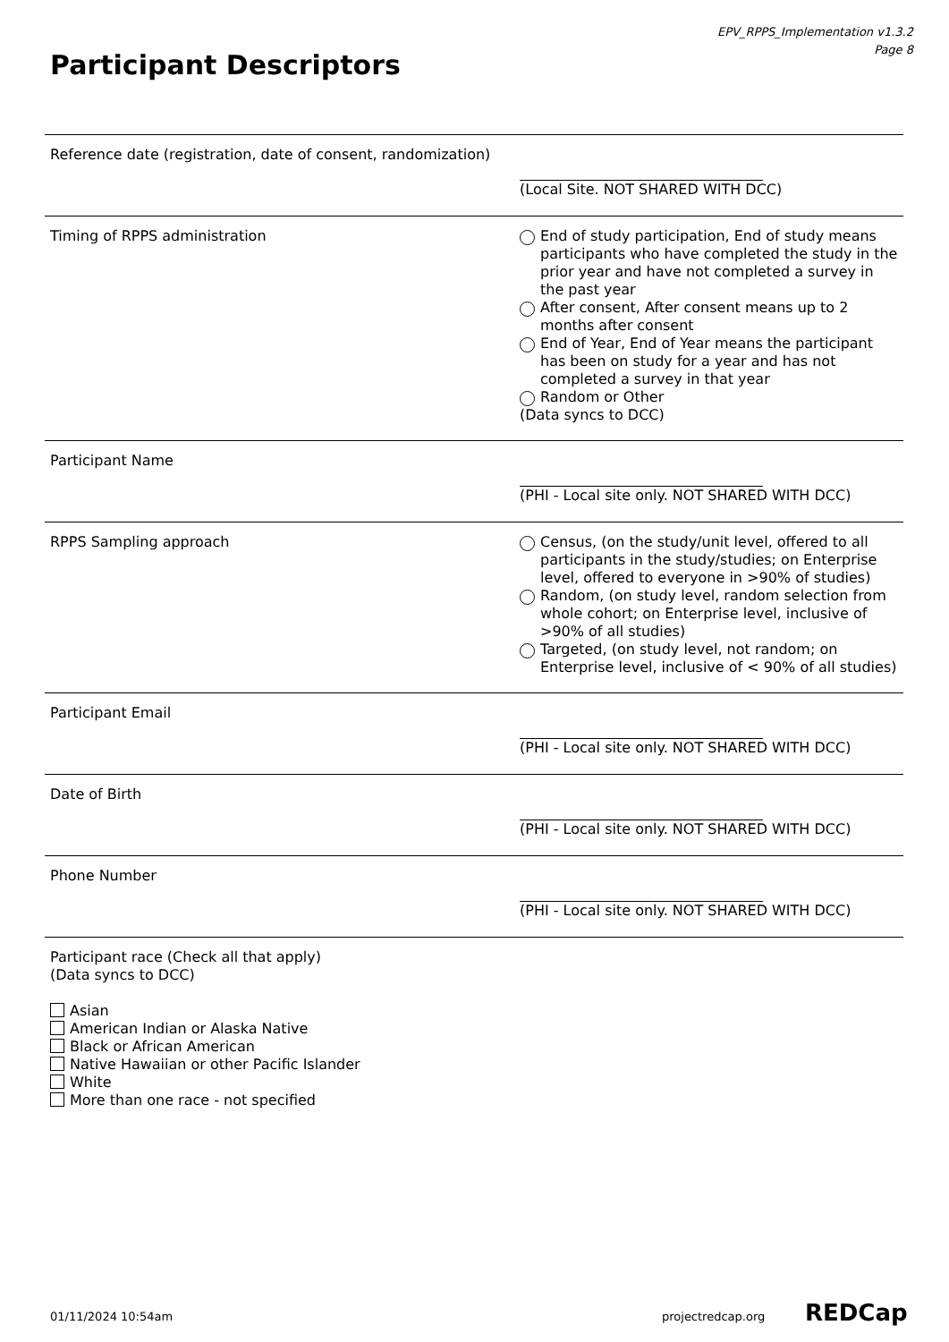EPV_RPPS_Implementation v1.3.2
Page 8
Participant Descriptors
Reference date (registration, date of consent, randomization)
(Local Site. NOT SHARED WITH DCC)
Timing of RPPS administration End of study participation, End of study means participants who have completed the study in the prior year and have not completed a survey in the past year
After consent, After consent means up to 2 months after consent
End of Year, End of Year means the participant has been on study for a year and has not completed a survey in that year
Random or Other
(Data syncs to DCC)
Participant Name (PHI - Local site only. NOT SHARED WITH DCC)
RPPS Sampling approach Census, (on the study/unit level, offered to all participants in the study/studies; on Enterprise level, offered to everyone in >90% of studies)
Random, (on study level, random selection from whole cohort; on Enterprise level, inclusive of >90% of all studies)
Targeted, (on study level, not random; on Enterprise level, inclusive of < 90% of all studies)
Participant Email (PHI - Local site only. NOT SHARED WITH DCC)
Date of Birth (PHI - Local site only. NOT SHARED WITH DCC)
Phone Number (PHI - Local site only. NOT SHARED WITH DCC)
Participant race (Check all that apply)
(Data syncs to DCC)
Asian
American Indian or Alaska Native
Black or African American
Native Hawaiian or other Pacific Islander
White
More than one race - not specified
01/11/2024 10:54am projectredcap.org REDCap